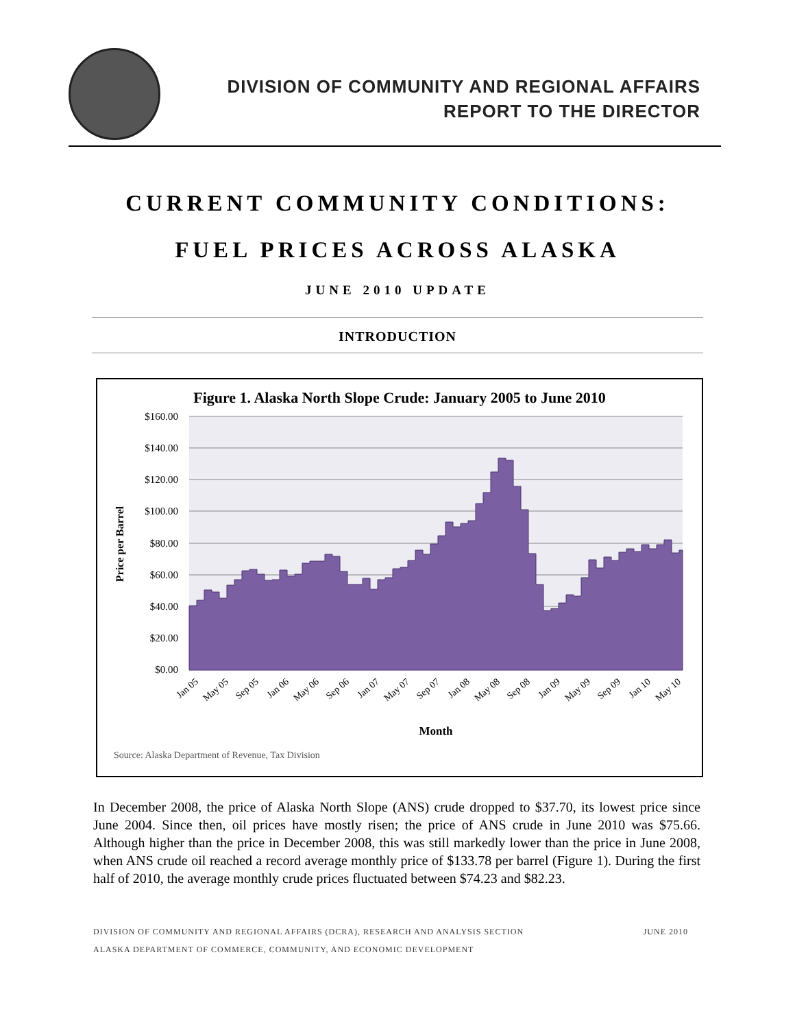DIVISION OF COMMUNITY AND REGIONAL AFFAIRS
REPORT TO THE DIRECTOR
CURRENT COMMUNITY CONDITIONS:
FUEL PRICES ACROSS ALASKA
JUNE 2010 UPDATE
INTRODUCTION
Figure 1. Alaska North Slope Crude: January 2005 to June 2010
$160.00
$140.00
$120.00
$100.00
$80.00
$60.00
$40.00
$20.00
$0.00
Price per Barrel
Jan 05
May 05
Sep 05
Jan 06
May 06
Sep 06
Jan 07
May 07
Sep 07
Jan 08
May 08
Sep 08
Jan 09
May 09
Sep 09
Jan 10
May 10
Month
Source: Alaska Department of Revenue, Tax Division
In December 2008, the price of Alaska North Slope (ANS) crude dropped to $37.70, its lowest price since June 2004. Since then, oil prices have mostly risen; the price of ANS crude in June 2010 was $75.66. Although higher than the price in December 2008, this was still markedly lower than the price in June 2008, when ANS crude oil reached a record average monthly price of $133.78 per barrel (Figure 1). During the first half of 2010, the average monthly crude prices fluctuated between $74.23 and $82.23.
DIVISION OF COMMUNITY AND REGIONAL AFFAIRS (DCRA), RESEARCH AND ANALYSIS SECTION JUNE 2010
ALASKA DEPARTMENT OF COMMERCE, COMMUNITY, AND ECONOMIC DEVELOPMENT